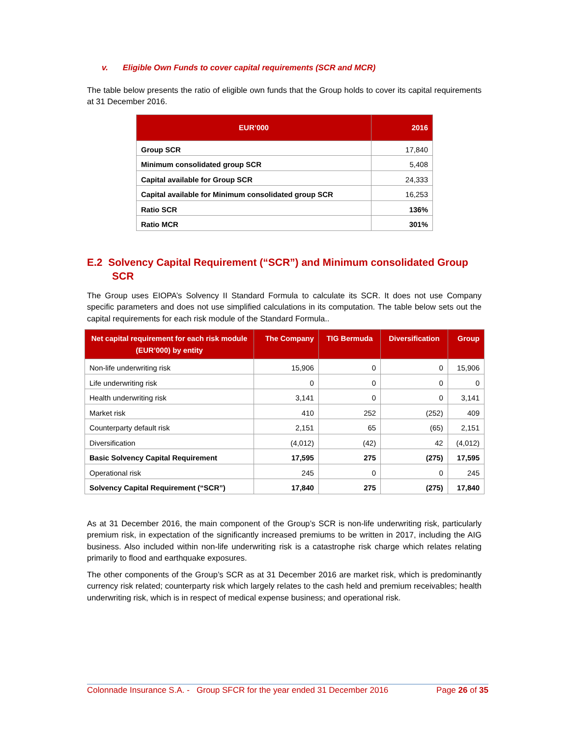v. Eligible Own Funds to cover capital requirements (SCR and MCR)
The table below presents the ratio of eligible own funds that the Group holds to cover its capital requirements at 31 December 2016.
| EUR’000 | 2016 |
| --- | --- |
| Group SCR | 17,840 |
| Minimum consolidated group SCR | 5,408 |
| Capital available for Group SCR | 24,333 |
| Capital available for Minimum consolidated group SCR | 16,253 |
| Ratio SCR | 136% |
| Ratio MCR | 301% |
E.2 Solvency Capital Requirement (“SCR”) and Minimum consolidated Group SCR
The Group uses EIOPA’s Solvency II Standard Formula to calculate its SCR. It does not use Company specific parameters and does not use simplified calculations in its computation. The table below sets out the capital requirements for each risk module of the Standard Formula..
| Net capital requirement for each risk module (EUR’000) by entity | The Company | TIG Bermuda | Diversification | Group |
| --- | --- | --- | --- | --- |
| Non-life underwriting risk | 15,906 | 0 | 0 | 15,906 |
| Life underwriting risk | 0 | 0 | 0 | 0 |
| Health underwriting risk | 3,141 | 0 | 0 | 3,141 |
| Market risk | 410 | 252 | (252) | 409 |
| Counterparty default risk | 2,151 | 65 | (65) | 2,151 |
| Diversification | (4,012) | (42) | 42 | (4,012) |
| Basic Solvency Capital Requirement | 17,595 | 275 | (275) | 17,595 |
| Operational risk | 245 | 0 | 0 | 245 |
| Solvency Capital Requirement (“SCR”) | 17,840 | 275 | (275) | 17,840 |
As at 31 December 2016, the main component of the Group’s SCR is non-life underwriting risk, particularly premium risk, in expectation of the significantly increased premiums to be written in 2017, including the AIG business. Also included within non-life underwriting risk is a catastrophe risk charge which relates relating primarily to flood and earthquake exposures.
The other components of the Group’s SCR as at 31 December 2016 are market risk, which is predominantly currency risk related; counterparty risk which largely relates to the cash held and premium receivables; health underwriting risk, which is in respect of medical expense business; and operational risk.
Colonnade Insurance S.A. - Group SFCR for the year ended 31 December 2016 Page 26 of 35